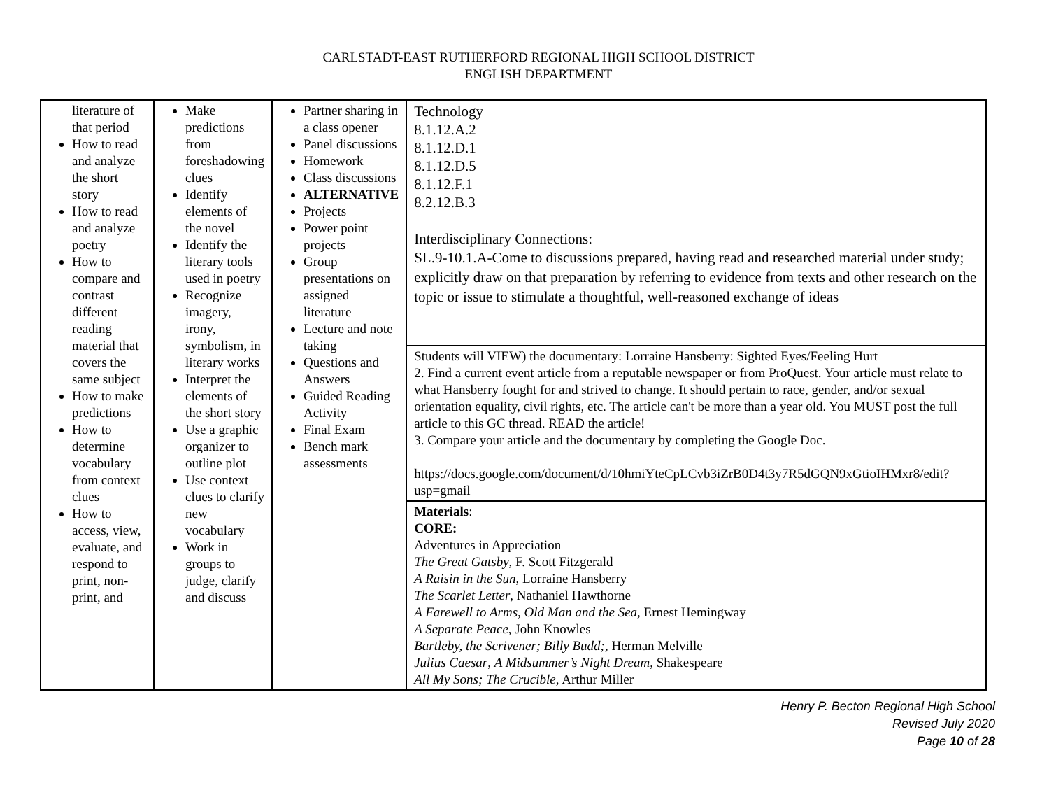CARLSTADT-EAST RUTHERFORD REGIONAL HIGH SCHOOL DISTRICT
ENGLISH DEPARTMENT
| literature of that period How to read and analyze the short story How to read and analyze poetry How to compare and contrast different reading material that covers the same subject How to make predictions How to determine vocabulary from context clues How to access, view, evaluate, and respond to print, non-print, and | Make predictions from foreshadowing clues Identify elements of the novel Identify the literary tools used in poetry Recognize imagery, irony, symbolism, in literary works Interpret the elements of the short story Use a graphic organizer to outline plot Use context clues to clarify new vocabulary Work in groups to judge, clarify and discuss | Partner sharing in a class opener Panel discussions Homework Class discussions ALTERNATIVE Projects Power point projects Group presentations on assigned literature Lecture and note taking Questions and Answers Guided Reading Activity Final Exam Bench mark assessments | Technology 8.1.12.A.2 8.1.12.D.1 8.1.12.D.5 8.1.12.F.1 8.2.12.B.3 Interdisciplinary Connections: SL.9-10.1.A-Come to discussions prepared, having read and researched material under study; explicitly draw on that preparation by referring to evidence from texts and other research on the topic or issue to stimulate a thoughtful, well-reasoned exchange of ideas |
| | | | Students will VIEW) the documentary: Lorraine Hansberry: Sighted Eyes/Feeling Hurt 2. Find a current event article from a reputable newspaper or from ProQuest. Your article must relate to what Hansberry fought for and strived to change. It should pertain to race, gender, and/or sexual orientation equality, civil rights, etc. The article can't be more than a year old. You MUST post the full article to this GC thread. READ the article! 3. Compare your article and the documentary by completing the Google Doc. https://docs.google.com/document/d/10hmiYteCpLCvb3iZrB0D4t3y7R5dGQN9xGtioIHMxr8/edit?usp=gmail |
| | | | Materials : CORE: Adventures in Appreciation The Great Gatsby , F. Scott Fitzgerald A Raisin in the Sun , Lorraine Hansberry The Scarlet Letter , Nathaniel Hawthorne A Farewell to Arms, Old Man and the Sea, Ernest Hemingway A Separate Peace , John Knowles Bartleby, the Scrivener; Billy Budd;, Herman Melville Julius Caesar , A Midsummer’s Night Dream , Shakespeare All My Sons; The Crucible , Arthur Miller |
Henry P. Becton Regional High School
Revised July 2020
Page 10 of 28